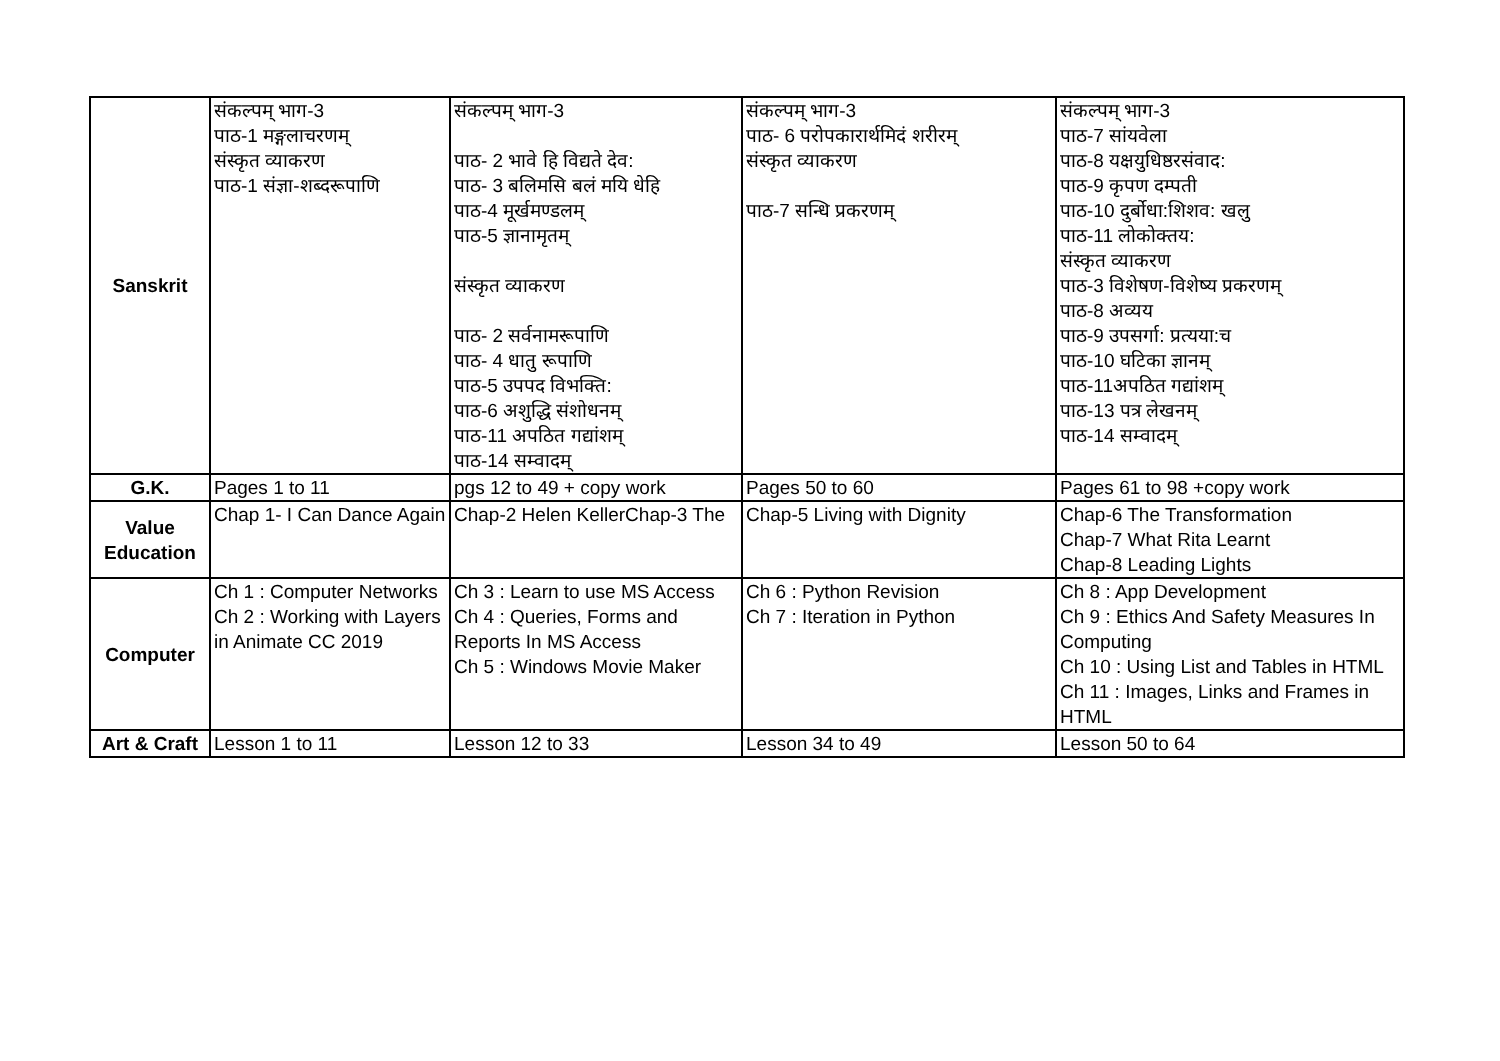| Sanskrit | संकल्पम् भाग-3 पाठ-1 मङ्गलाचरणम् संस्कृत व्याकरण पाठ-1 संज्ञा-शब्दरूपाणि | संकल्पम् भाग-3 पाठ- 2 भावे हि विद्यते देव: पाठ- 3 बलिमसि बलं मयि धेहि पाठ-4 मूर्खमण्डलम् पाठ-5 ज्ञानामृतम् संस्कृत व्याकरण पाठ- 2 सर्वनामरूपाणि पाठ- 4 धातु रूपाणि पाठ-5 उपपद विभक्ति: पाठ-6 अशुद्धि संशोधनम् पाठ-11 अपठित गद्यांशम् पाठ-14 सम्वादम् | संकल्पम् भाग-3 पाठ- 6 परोपकारार्थमिदं शरीरम् संस्कृत व्याकरण पाठ-7 सन्धि प्रकरणम् | संकल्पम् भाग-3 पाठ-7 सांयवेला पाठ-8 यक्षयुधिष्ठरसंवाद: पाठ-9 कृपण दम्पती पाठ-10 दुर्बोधा:शिशव: खलु पाठ-11 लोकोक्तय: संस्कृत व्याकरण पाठ-3 विशेषण-विशेष्य प्रकरणम् पाठ-8 अव्यय पाठ-9 उपसर्गा: प्रत्यया:च पाठ-10 घटिका ज्ञानम् पाठ-11अपठित गद्यांशम् पाठ-13 पत्र लेखनम् पाठ-14 सम्वादम् |
| G.K. | Pages 1 to 11 | pgs 12 to 49 + copy work | Pages 50 to 60 | Pages 61 to 98 +copy work |
| Value Education | Chap 1- I Can Dance Again | Chap-2 Helen KellerChap-3 The | Chap-5 Living with Dignity | Chap-6 The Transformation Chap-7 What Rita Learnt Chap-8 Leading Lights |
| Computer | Ch 1 : Computer Networks Ch 2 : Working with Layers in Animate CC 2019 | Ch 3 : Learn to use MS Access Ch 4 : Queries, Forms and Reports In MS Access Ch 5 : Windows Movie Maker | Ch 6 : Python Revision Ch 7 : Iteration in Python | Ch 8 : App Development Ch 9 : Ethics And Safety Measures In Computing Ch 10 : Using List and Tables in HTML Ch 11 : Images, Links and Frames in HTML |
| Art & Craft | Lesson 1 to 11 | Lesson 12 to 33 | Lesson 34 to 49 | Lesson 50 to 64 |